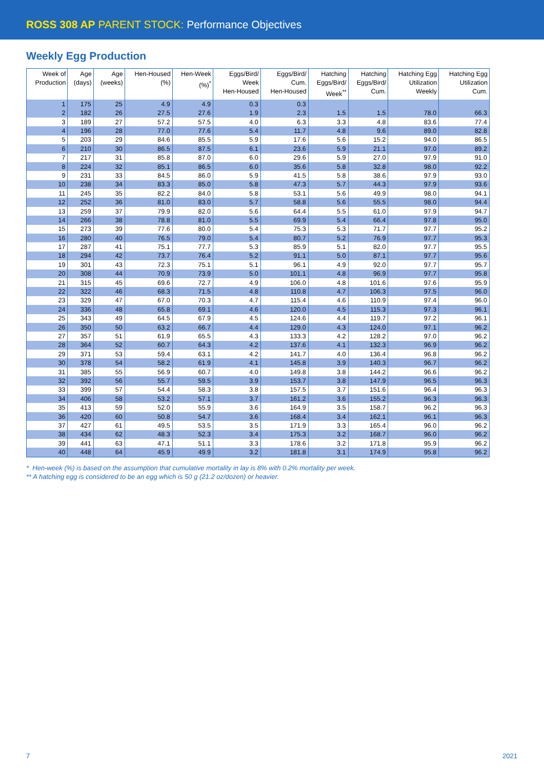ROSS 308 AP PARENT STOCK: Performance Objectives
Weekly Egg Production
| Week of Production | Age (days) | Age (weeks) | Hen-Housed (%) | Hen-Week (%)<sup>*</sup> | Eggs/Bird/ Week Hen-Housed | Eggs/Bird/ Cum. Hen-Housed | Hatching Eggs/Bird/ Week<sup>**</sup> | Hatching Eggs/Bird/ Cum. | Hatching Egg Utilization Weekly | Hatching Egg Utilization Cum. |
| --- | --- | --- | --- | --- | --- | --- | --- | --- | --- | --- |
| 1 | 175 | 25 | 4.9 | 4.9 | 0.3 | 0.3 | | | | |
| 2 | 182 | 26 | 27.5 | 27.6 | 1.9 | 2.3 | 1.5 | 1.5 | 78.0 | 66.3 |
| 3 | 189 | 27 | 57.2 | 57.5 | 4.0 | 6.3 | 3.3 | 4.8 | 83.6 | 77.4 |
| 4 | 196 | 28 | 77.0 | 77.6 | 5.4 | 11.7 | 4.8 | 9.6 | 89.0 | 82.8 |
| 5 | 203 | 29 | 84.6 | 85.5 | 5.9 | 17.6 | 5.6 | 15.2 | 94.0 | 86.5 |
| 6 | 210 | 30 | 86.5 | 87.5 | 6.1 | 23.6 | 5.9 | 21.1 | 97.0 | 89.2 |
| 7 | 217 | 31 | 85.8 | 87.0 | 6.0 | 29.6 | 5.9 | 27.0 | 97.9 | 91.0 |
| 8 | 224 | 32 | 85.1 | 86.5 | 6.0 | 35.6 | 5.8 | 32.8 | 98.0 | 92.2 |
| 9 | 231 | 33 | 84.5 | 86.0 | 5.9 | 41.5 | 5.8 | 38.6 | 97.9 | 93.0 |
| 10 | 238 | 34 | 83.3 | 85.0 | 5.8 | 47.3 | 5.7 | 44.3 | 97.9 | 93.6 |
| 11 | 245 | 35 | 82.2 | 84.0 | 5.8 | 53.1 | 5.6 | 49.9 | 98.0 | 94.1 |
| 12 | 252 | 36 | 81.0 | 83.0 | 5.7 | 58.8 | 5.6 | 55.5 | 98.0 | 94.4 |
| 13 | 259 | 37 | 79.9 | 82.0 | 5.6 | 64.4 | 5.5 | 61.0 | 97.9 | 94.7 |
| 14 | 266 | 38 | 78.8 | 81.0 | 5.5 | 69.9 | 5.4 | 66.4 | 97.8 | 95.0 |
| 15 | 273 | 39 | 77.6 | 80.0 | 5.4 | 75.3 | 5.3 | 71.7 | 97.7 | 95.2 |
| 16 | 280 | 40 | 76.5 | 79.0 | 5.4 | 80.7 | 5.2 | 76.9 | 97.7 | 95.3 |
| 17 | 287 | 41 | 75.1 | 77.7 | 5.3 | 85.9 | 5.1 | 82.0 | 97.7 | 95.5 |
| 18 | 294 | 42 | 73.7 | 76.4 | 5.2 | 91.1 | 5.0 | 87.1 | 97.7 | 95.6 |
| 19 | 301 | 43 | 72.3 | 75.1 | 5.1 | 96.1 | 4.9 | 92.0 | 97.7 | 95.7 |
| 20 | 308 | 44 | 70.9 | 73.9 | 5.0 | 101.1 | 4.8 | 96.9 | 97.7 | 95.8 |
| 21 | 315 | 45 | 69.6 | 72.7 | 4.9 | 106.0 | 4.8 | 101.6 | 97.6 | 95.9 |
| 22 | 322 | 46 | 68.3 | 71.5 | 4.8 | 110.8 | 4.7 | 106.3 | 97.5 | 96.0 |
| 23 | 329 | 47 | 67.0 | 70.3 | 4.7 | 115.4 | 4.6 | 110.9 | 97.4 | 96.0 |
| 24 | 336 | 48 | 65.8 | 69.1 | 4.6 | 120.0 | 4.5 | 115.3 | 97.3 | 96.1 |
| 25 | 343 | 49 | 64.5 | 67.9 | 4.5 | 124.6 | 4.4 | 119.7 | 97.2 | 96.1 |
| 26 | 350 | 50 | 63.2 | 66.7 | 4.4 | 129.0 | 4.3 | 124.0 | 97.1 | 96.2 |
| 27 | 357 | 51 | 61.9 | 65.5 | 4.3 | 133.3 | 4.2 | 128.2 | 97.0 | 96.2 |
| 28 | 364 | 52 | 60.7 | 64.3 | 4.2 | 137.6 | 4.1 | 132.3 | 96.9 | 96.2 |
| 29 | 371 | 53 | 59.4 | 63.1 | 4.2 | 141.7 | 4.0 | 136.4 | 96.8 | 96.2 |
| 30 | 378 | 54 | 58.2 | 61.9 | 4.1 | 145.8 | 3.9 | 140.3 | 96.7 | 96.2 |
| 31 | 385 | 55 | 56.9 | 60.7 | 4.0 | 149.8 | 3.8 | 144.2 | 96.6 | 96.2 |
| 32 | 392 | 56 | 55.7 | 59.5 | 3.9 | 153.7 | 3.8 | 147.9 | 96.5 | 96.3 |
| 33 | 399 | 57 | 54.4 | 58.3 | 3.8 | 157.5 | 3.7 | 151.6 | 96.4 | 96.3 |
| 34 | 406 | 58 | 53.2 | 57.1 | 3.7 | 161.2 | 3.6 | 155.2 | 96.3 | 96.3 |
| 35 | 413 | 59 | 52.0 | 55.9 | 3.6 | 164.9 | 3.5 | 158.7 | 96.2 | 96.3 |
| 36 | 420 | 60 | 50.8 | 54.7 | 3.6 | 168.4 | 3.4 | 162.1 | 96.1 | 96.3 |
| 37 | 427 | 61 | 49.5 | 53.5 | 3.5 | 171.9 | 3.3 | 165.4 | 96.0 | 96.2 |
| 38 | 434 | 62 | 48.3 | 52.3 | 3.4 | 175.3 | 3.2 | 168.7 | 96.0 | 96.2 |
| 39 | 441 | 63 | 47.1 | 51.1 | 3.3 | 178.6 | 3.2 | 171.8 | 95.9 | 96.2 |
| 40 | 448 | 64 | 45.9 | 49.9 | 3.2 | 181.8 | 3.1 | 174.9 | 95.8 | 96.2 |
* Hen-week (%) is based on the assumption that cumulative mortality in lay is 8% with 0.2% mortality per week.
** A hatching egg is considered to be an egg which is 50 g (21.2 oz/dozen) or heavier.
7 2021